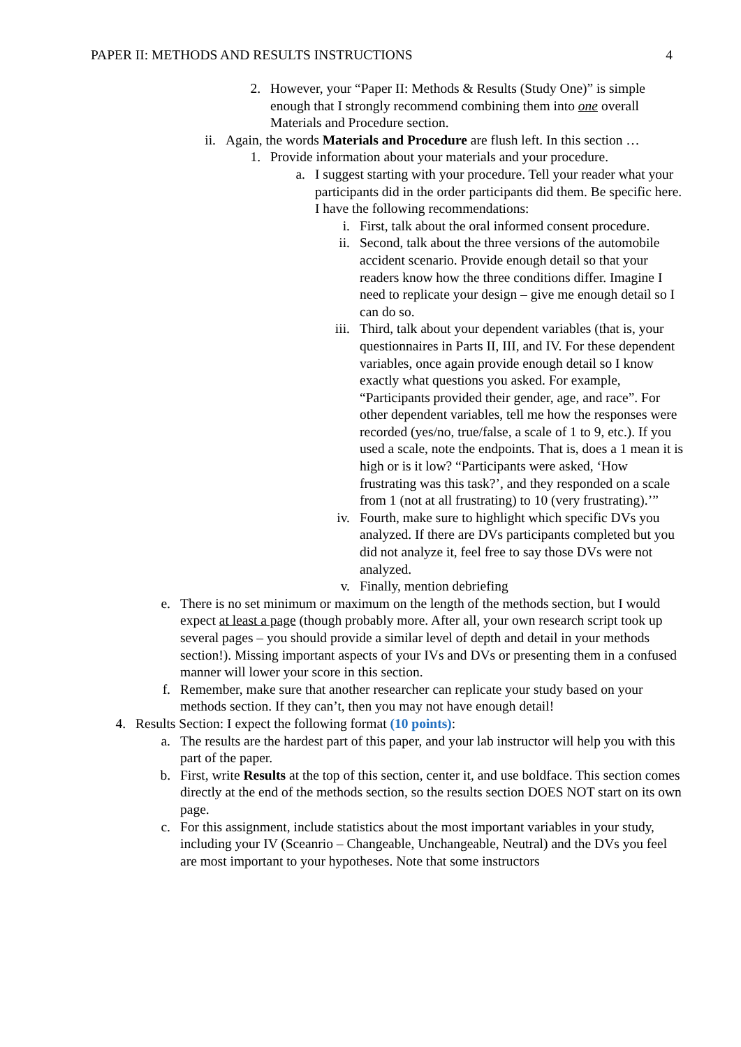PAPER II: METHODS AND RESULTS INSTRUCTIONS 4
2. However, your “Paper II: Methods & Results (Study One)” is simple enough that I strongly recommend combining them into one overall Materials and Procedure section.
ii. Again, the words Materials and Procedure are flush left. In this section …
1. Provide information about your materials and your procedure.
a. I suggest starting with your procedure. Tell your reader what your participants did in the order participants did them. Be specific here. I have the following recommendations:
i. First, talk about the oral informed consent procedure.
ii. Second, talk about the three versions of the automobile accident scenario. Provide enough detail so that your readers know how the three conditions differ. Imagine I need to replicate your design – give me enough detail so I can do so.
iii. Third, talk about your dependent variables (that is, your questionnaires in Parts II, III, and IV. For these dependent variables, once again provide enough detail so I know exactly what questions you asked. For example, “Participants provided their gender, age, and race”. For other dependent variables, tell me how the responses were recorded (yes/no, true/false, a scale of 1 to 9, etc.). If you used a scale, note the endpoints. That is, does a 1 mean it is high or is it low? “Participants were asked, ‘How frustrating was this task?’, and they responded on a scale from 1 (not at all frustrating) to 10 (very frustrating).’”
iv. Fourth, make sure to highlight which specific DVs you analyzed. If there are DVs participants completed but you did not analyze it, feel free to say those DVs were not analyzed.
v. Finally, mention debriefing
e. There is no set minimum or maximum on the length of the methods section, but I would expect at least a page (though probably more. After all, your own research script took up several pages – you should provide a similar level of depth and detail in your methods section!). Missing important aspects of your IVs and DVs or presenting them in a confused manner will lower your score in this section.
f. Remember, make sure that another researcher can replicate your study based on your methods section. If they can’t, then you may not have enough detail!
4. Results Section: I expect the following format (10 points):
a. The results are the hardest part of this paper, and your lab instructor will help you with this part of the paper.
b. First, write Results at the top of this section, center it, and use boldface. This section comes directly at the end of the methods section, so the results section DOES NOT start on its own page.
c. For this assignment, include statistics about the most important variables in your study, including your IV (Sceanrio – Changeable, Unchangeable, Neutral) and the DVs you feel are most important to your hypotheses. Note that some instructors